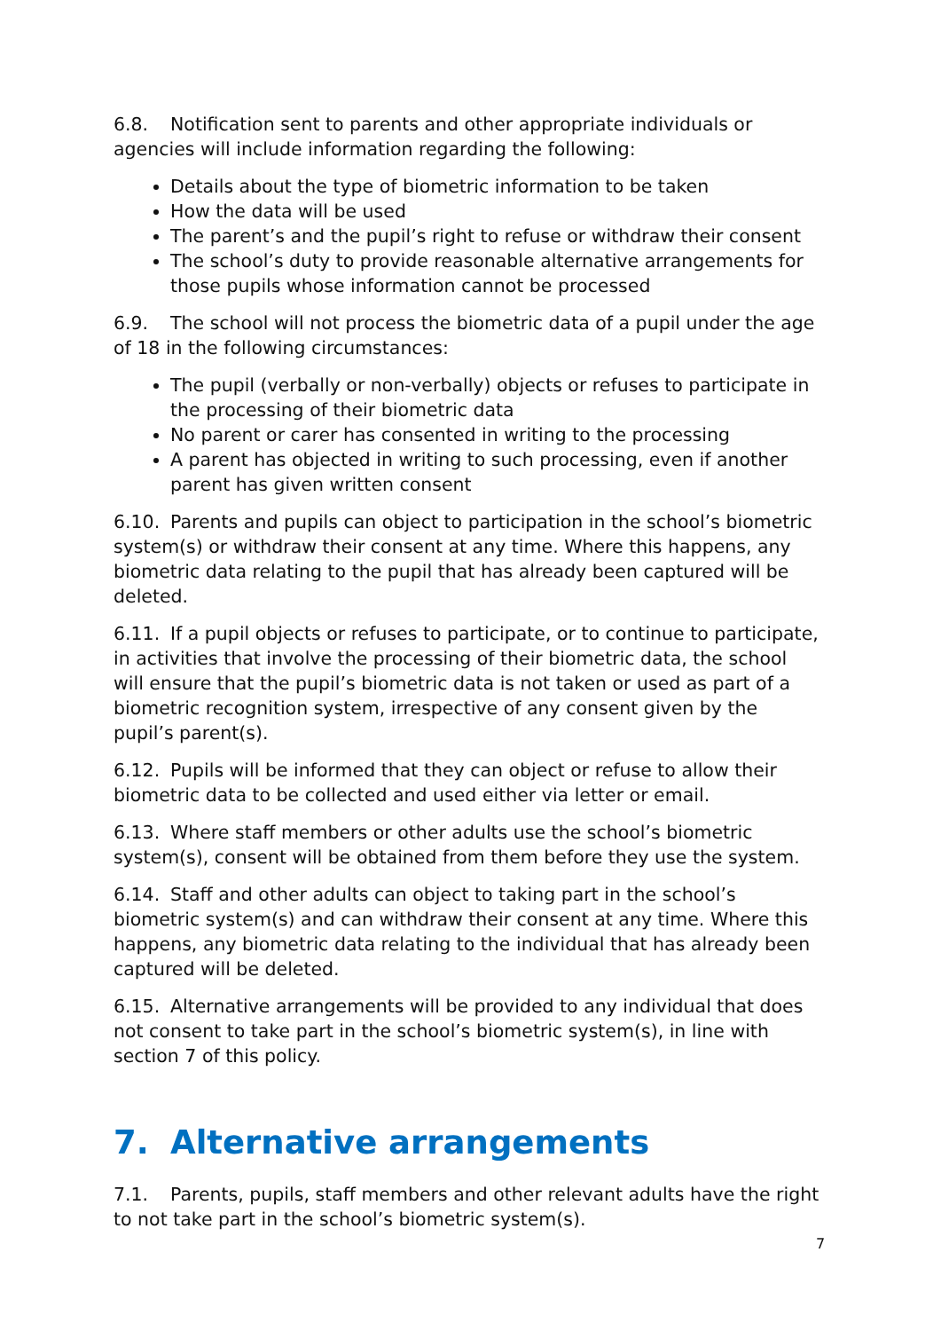6.8. Notification sent to parents and other appropriate individuals or agencies will include information regarding the following:
Details about the type of biometric information to be taken
How the data will be used
The parent’s and the pupil’s right to refuse or withdraw their consent
The school’s duty to provide reasonable alternative arrangements for those pupils whose information cannot be processed
6.9. The school will not process the biometric data of a pupil under the age of 18 in the following circumstances:
The pupil (verbally or non-verbally) objects or refuses to participate in the processing of their biometric data
No parent or carer has consented in writing to the processing
A parent has objected in writing to such processing, even if another parent has given written consent
6.10. Parents and pupils can object to participation in the school’s biometric system(s) or withdraw their consent at any time. Where this happens, any biometric data relating to the pupil that has already been captured will be deleted.
6.11. If a pupil objects or refuses to participate, or to continue to participate, in activities that involve the processing of their biometric data, the school will ensure that the pupil’s biometric data is not taken or used as part of a biometric recognition system, irrespective of any consent given by the pupil’s parent(s).
6.12. Pupils will be informed that they can object or refuse to allow their biometric data to be collected and used either via letter or email.
6.13. Where staff members or other adults use the school’s biometric system(s), consent will be obtained from them before they use the system.
6.14. Staff and other adults can object to taking part in the school’s biometric system(s) and can withdraw their consent at any time. Where this happens, any biometric data relating to the individual that has already been captured will be deleted.
6.15. Alternative arrangements will be provided to any individual that does not consent to take part in the school’s biometric system(s), in line with section 7 of this policy.
7. Alternative arrangements
7.1. Parents, pupils, staff members and other relevant adults have the right to not take part in the school’s biometric system(s).
7